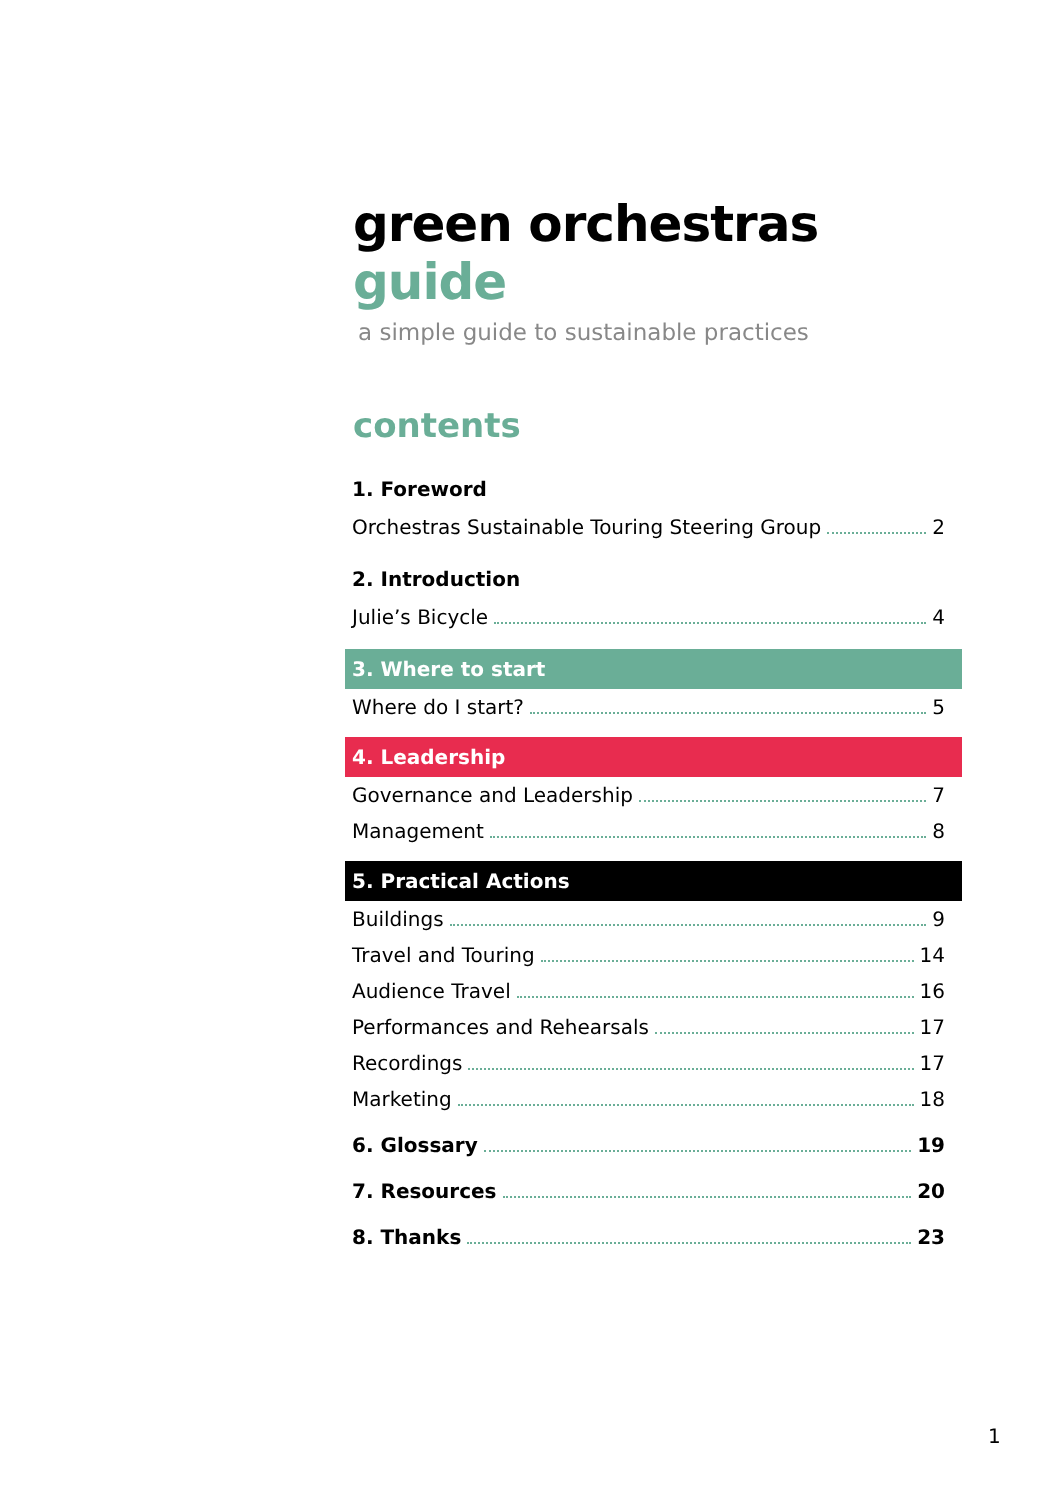green orchestras guide
a simple guide to sustainable practices
contents
1. Foreword
Orchestras Sustainable Touring Steering Group 2
2. Introduction
Julie’s Bicycle 4
3. Where to start
Where do I start? 5
4. Leadership
Governance and Leadership 7
Management 8
5. Practical Actions
Buildings 9
Travel and Touring 14
Audience Travel 16
Performances and Rehearsals 17
Recordings 17
Marketing 18
6. Glossary 19
7. Resources 20
8. Thanks 23
1